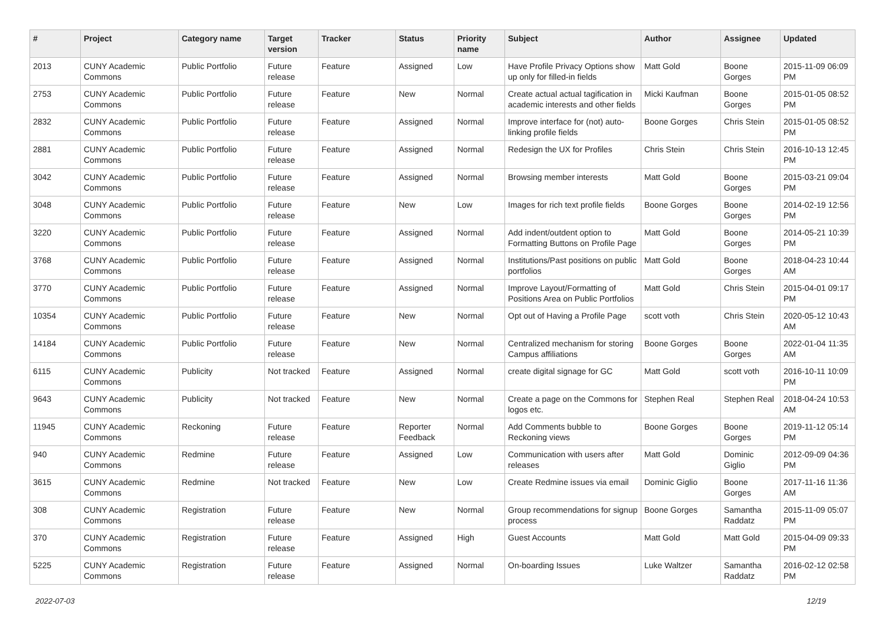| # | Project | Category name | Target version | Tracker | Status | Priority name | Subject | Author | Assignee | Updated |
| --- | --- | --- | --- | --- | --- | --- | --- | --- | --- | --- |
| 2013 | CUNY Academic Commons | Public Portfolio | Future release | Feature | Assigned | Low | Have Profile Privacy Options show up only for filled-in fields | Matt Gold | Boone Gorges | 2015-11-09 06:09 PM |
| 2753 | CUNY Academic Commons | Public Portfolio | Future release | Feature | New | Normal | Create actual actual tagification in academic interests and other fields | Micki Kaufman | Boone Gorges | 2015-01-05 08:52 PM |
| 2832 | CUNY Academic Commons | Public Portfolio | Future release | Feature | Assigned | Normal | Improve interface for (not) auto-linking profile fields | Boone Gorges | Chris Stein | 2015-01-05 08:52 PM |
| 2881 | CUNY Academic Commons | Public Portfolio | Future release | Feature | Assigned | Normal | Redesign the UX for Profiles | Chris Stein | Chris Stein | 2016-10-13 12:45 PM |
| 3042 | CUNY Academic Commons | Public Portfolio | Future release | Feature | Assigned | Normal | Browsing member interests | Matt Gold | Boone Gorges | 2015-03-21 09:04 PM |
| 3048 | CUNY Academic Commons | Public Portfolio | Future release | Feature | New | Low | Images for rich text profile fields | Boone Gorges | Boone Gorges | 2014-02-19 12:56 PM |
| 3220 | CUNY Academic Commons | Public Portfolio | Future release | Feature | Assigned | Normal | Add indent/outdent option to Formatting Buttons on Profile Page | Matt Gold | Boone Gorges | 2014-05-21 10:39 PM |
| 3768 | CUNY Academic Commons | Public Portfolio | Future release | Feature | Assigned | Normal | Institutions/Past positions on public portfolios | Matt Gold | Boone Gorges | 2018-04-23 10:44 AM |
| 3770 | CUNY Academic Commons | Public Portfolio | Future release | Feature | Assigned | Normal | Improve Layout/Formatting of Positions Area on Public Portfolios | Matt Gold | Chris Stein | 2015-04-01 09:17 PM |
| 10354 | CUNY Academic Commons | Public Portfolio | Future release | Feature | New | Normal | Opt out of Having a Profile Page | scott voth | Chris Stein | 2020-05-12 10:43 AM |
| 14184 | CUNY Academic Commons | Public Portfolio | Future release | Feature | New | Normal | Centralized mechanism for storing Campus affiliations | Boone Gorges | Boone Gorges | 2022-01-04 11:35 AM |
| 6115 | CUNY Academic Commons | Publicity | Not tracked | Feature | Assigned | Normal | create digital signage for GC | Matt Gold | scott voth | 2016-10-11 10:09 PM |
| 9643 | CUNY Academic Commons | Publicity | Not tracked | Feature | New | Normal | Create a page on the Commons for logos etc. | Stephen Real | Stephen Real | 2018-04-24 10:53 AM |
| 11945 | CUNY Academic Commons | Reckoning | Future release | Feature | Reporter Feedback | Normal | Add Comments bubble to Reckoning views | Boone Gorges | Boone Gorges | 2019-11-12 05:14 PM |
| 940 | CUNY Academic Commons | Redmine | Future release | Feature | Assigned | Low | Communication with users after releases | Matt Gold | Dominic Giglio | 2012-09-09 04:36 PM |
| 3615 | CUNY Academic Commons | Redmine | Not tracked | Feature | New | Low | Create Redmine issues via email | Dominic Giglio | Boone Gorges | 2017-11-16 11:36 AM |
| 308 | CUNY Academic Commons | Registration | Future release | Feature | New | Normal | Group recommendations for signup process | Boone Gorges | Samantha Raddatz | 2015-11-09 05:07 PM |
| 370 | CUNY Academic Commons | Registration | Future release | Feature | Assigned | High | Guest Accounts | Matt Gold | Matt Gold | 2015-04-09 09:33 PM |
| 5225 | CUNY Academic Commons | Registration | Future release | Feature | Assigned | Normal | On-boarding Issues | Luke Waltzer | Samantha Raddatz | 2016-02-12 02:58 PM |
2022-07-03 12/19